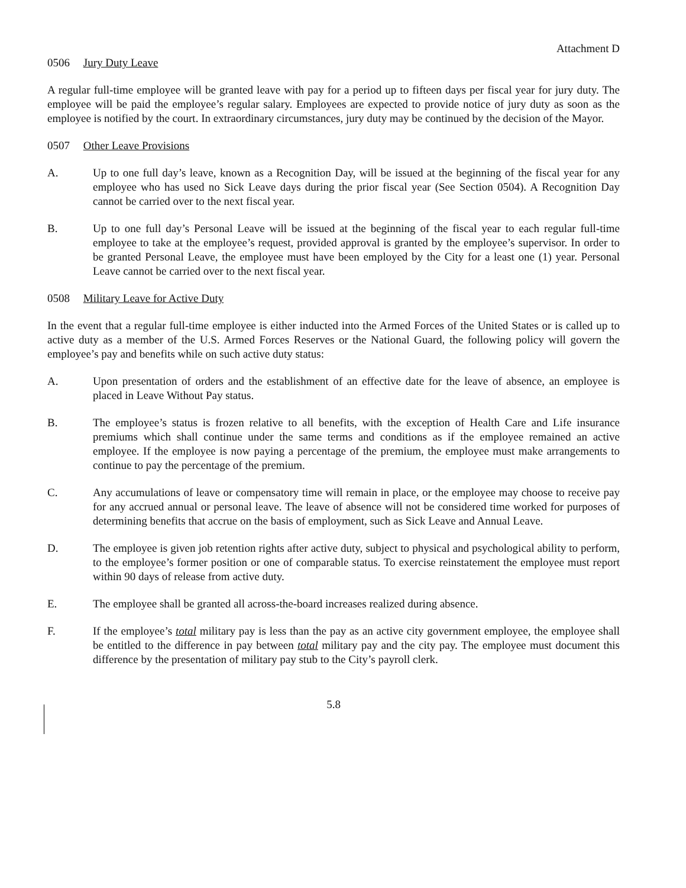Attachment D
0506 Jury Duty Leave
A regular full-time employee will be granted leave with pay for a period up to fifteen days per fiscal year for jury duty. The employee will be paid the employee’s regular salary. Employees are expected to provide notice of jury duty as soon as the employee is notified by the court. In extraordinary circumstances, jury duty may be continued by the decision of the Mayor.
0507 Other Leave Provisions
A. Up to one full day’s leave, known as a Recognition Day, will be issued at the beginning of the fiscal year for any employee who has used no Sick Leave days during the prior fiscal year (See Section 0504). A Recognition Day cannot be carried over to the next fiscal year.
B. Up to one full day’s Personal Leave will be issued at the beginning of the fiscal year to each regular full-time employee to take at the employee’s request, provided approval is granted by the employee’s supervisor. In order to be granted Personal Leave, the employee must have been employed by the City for a least one (1) year. Personal Leave cannot be carried over to the next fiscal year.
0508 Military Leave for Active Duty
In the event that a regular full-time employee is either inducted into the Armed Forces of the United States or is called up to active duty as a member of the U.S. Armed Forces Reserves or the National Guard, the following policy will govern the employee’s pay and benefits while on such active duty status:
A. Upon presentation of orders and the establishment of an effective date for the leave of absence, an employee is placed in Leave Without Pay status.
B. The employee’s status is frozen relative to all benefits, with the exception of Health Care and Life insurance premiums which shall continue under the same terms and conditions as if the employee remained an active employee. If the employee is now paying a percentage of the premium, the employee must make arrangements to continue to pay the percentage of the premium.
C. Any accumulations of leave or compensatory time will remain in place, or the employee may choose to receive pay for any accrued annual or personal leave. The leave of absence will not be considered time worked for purposes of determining benefits that accrue on the basis of employment, such as Sick Leave and Annual Leave.
D. The employee is given job retention rights after active duty, subject to physical and psychological ability to perform, to the employee’s former position or one of comparable status. To exercise reinstatement the employee must report within 90 days of release from active duty.
E. The employee shall be granted all across-the-board increases realized during absence.
F. If the employee’s total military pay is less than the pay as an active city government employee, the employee shall be entitled to the difference in pay between total military pay and the city pay. The employee must document this difference by the presentation of military pay stub to the City’s payroll clerk.
5.8